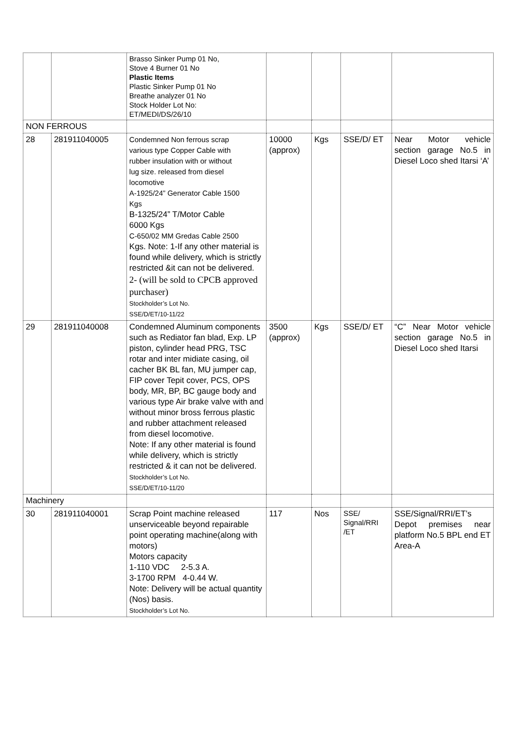| | | Brasso Sinker Pump 01 No, Stove 4 Burner 01 No Plastic Items Plastic Sinker Pump 01 No Breathe analyzer 01 No Stock Holder Lot No: ET/MEDI/DS/26/10 | | | | |
| NON FERROUS | | | | | | |
| 28 | 281911040005 | Condemned Non ferrous scrap various type Copper Cable with rubber insulation with or without lug size. released from diesel locomotive A-1925/24” Generator Cable 1500 Kgs B-1325/24” T/Motor Cable 6000 Kgs C-650/02 MM Gredas Cable 2500 Kgs. Note: 1-If any other material is found while delivery, which is strictly restricted &it can not be delivered. 2- (will be sold to CPCB approved purchaser) Stockholder’s Lot No. SSE/D/ET/10-11/22 | 10000 (approx) | Kgs | SSE/D/ ET | Near Motor vehicle section garage No.5 in Diesel Loco shed Itarsi ‘A’ |
| 29 | 281911040008 | Condemned Aluminum components such as Rediator fan blad, Exp. LP piston, cylinder head PRG, TSC rotar and inter midiate casing, oil cacher BK BL fan, MU jumper cap, FIP cover Tepit cover, PCS, OPS body, MR, BP, BC gauge body and various type Air brake valve with and without minor bross ferrous plastic and rubber attachment released from diesel locomotive. Note: If any other material is found while delivery, which is strictly restricted & it can not be delivered. Stockholder’s Lot No. SSE/D/ET/10-11/20 | 3500 (approx) | Kgs | SSE/D/ ET | “C” Near Motor vehicle section garage No.5 in Diesel Loco shed Itarsi |
| Machinery | | | | | | |
| 30 | 281911040001 | Scrap Point machine released unserviceable beyond repairable point operating machine(along with motors) Motors capacity 1-110 VDC 2-5.3 A. 3-1700 RPM 4-0.44 W. Note: Delivery will be actual quantity (Nos) basis. Stockholder’s Lot No. | 117 | Nos | SSE/ Signal/RRI /ET | SSE/Signal/RRI/ET’s Depot premises near platform No.5 BPL end ET Area-A |